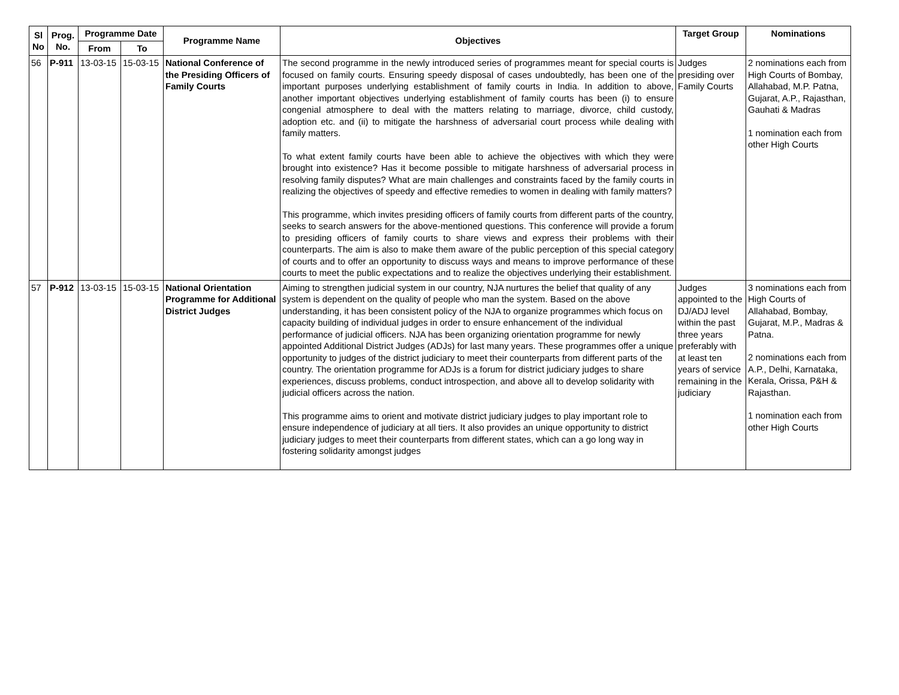| Sl No | Prog. No. | Programme Date | | Programme Name | Objectives | Target Group | Nominations |
| --- | --- | --- | --- | --- | --- | --- | --- |
| | | From | To | | | | |
| 56 | P-911 | 13-03-15 | 15-03-15 | National Conference of the Presiding Officers of Family Courts | The second programme in the newly introduced series of programmes meant for special courts is focused on family courts. Ensuring speedy disposal of cases undoubtedly, has been one of the important purposes underlying establishment of family courts in India. In addition to above, another important objectives underlying establishment of family courts has been (i) to ensure congenial atmosphere to deal with the matters relating to marriage, divorce, child custody, adoption etc. and (ii) to mitigate the harshness of adversarial court process while dealing with family matters. To what extent family courts have been able to achieve the objectives with which they were brought into existence? Has it become possible to mitigate harshness of adversarial process in resolving family disputes? What are main challenges and constraints faced by the family courts in realizing the objectives of speedy and effective remedies to women in dealing with family matters? This programme, which invites presiding officers of family courts from different parts of the country, seeks to search answers for the above-mentioned questions. This conference will provide a forum to presiding officers of family courts to share views and express their problems with their counterparts. The aim is also to make them aware of the public perception of this special category of courts and to offer an opportunity to discuss ways and means to improve performance of these courts to meet the public expectations and to realize the objectives underlying their establishment. | Judges presiding over Family Courts | 2 nominations each from High Courts of Bombay, Allahabad, M.P. Patna, Gujarat, A.P., Rajasthan, Gauhati & Madras 1 nomination each from other High Courts |
| 57 | P-912 | 13-03-15 | 15-03-15 | National Orientation Programme for Additional District Judges | Aiming to strengthen judicial system in our country, NJA nurtures the belief that quality of any system is dependent on the quality of people who man the system. Based on the above understanding, it has been consistent policy of the NJA to organize programmes which focus on capacity building of individual judges in order to ensure enhancement of the individual performance of judicial officers. NJA has been organizing orientation programme for newly appointed Additional District Judges (ADJs) for last many years. These programmes offer a unique opportunity to judges of the district judiciary to meet their counterparts from different parts of the country. The orientation programme for ADJs is a forum for district judiciary judges to share experiences, discuss problems, conduct introspection, and above all to develop solidarity with judicial officers across the nation. This programme aims to orient and motivate district judiciary judges to play important role to ensure independence of judiciary at all tiers. It also provides an unique opportunity to district judiciary judges to meet their counterparts from different states, which can a go long way in fostering solidarity amongst judges | Judges appointed to the DJ/ADJ level within the past three years preferably with at least ten years of service remaining in the judiciary | 3 nominations each from High Courts of Allahabad, Bombay, Gujarat, M.P., Madras & Patna. 2 nominations each from A.P., Delhi, Karnataka, Kerala, Orissa, P&H & Rajasthan. 1 nomination each from other High Courts |